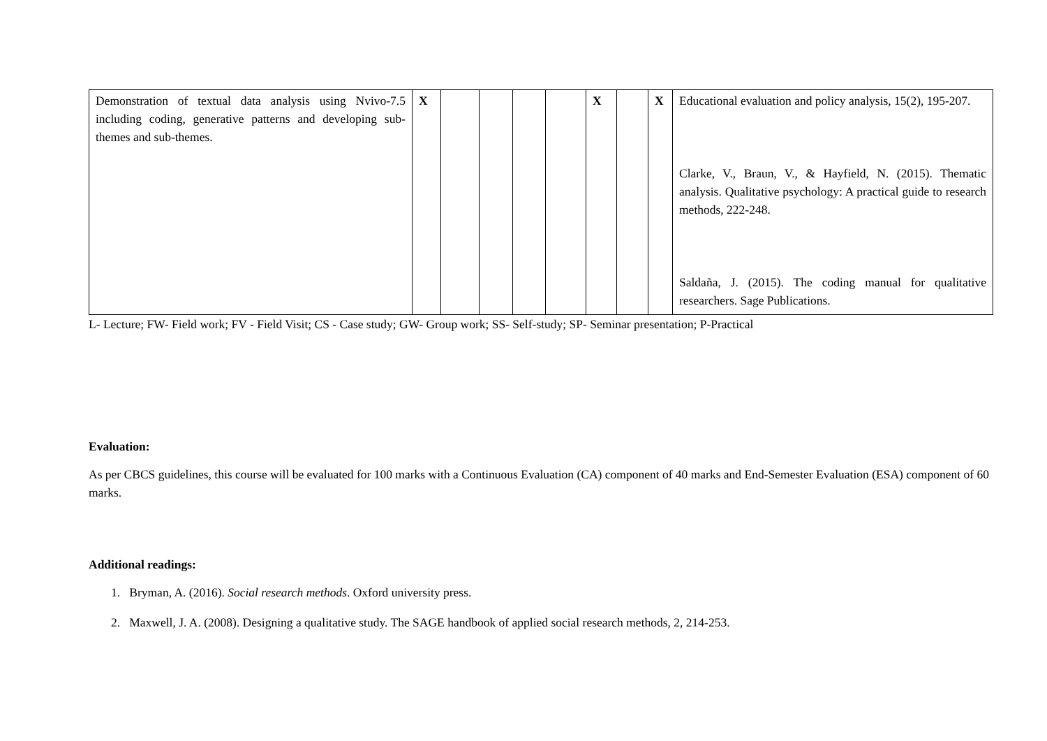| Demonstration of textual data analysis using Nvivo-7.5 including coding, generative patterns and developing sub-themes and sub-themes. | X | | | | | X | | X | Educational evaluation and policy analysis, 15(2), 195-207. Clarke, V., Braun, V., & Hayfield, N. (2015). Thematic analysis. Qualitative psychology: A practical guide to research methods, 222-248. Saldaña, J. (2015). The coding manual for qualitative researchers. Sage Publications. |
L- Lecture; FW- Field work; FV - Field Visit; CS - Case study; GW- Group work; SS- Self-study; SP- Seminar presentation; P-Practical
Evaluation:
As per CBCS guidelines, this course will be evaluated for 100 marks with a Continuous Evaluation (CA) component of 40 marks and End-Semester Evaluation (ESA) component of 60 marks.
Additional readings:
1. Bryman, A. (2016). Social research methods. Oxford university press.
2. Maxwell, J. A. (2008). Designing a qualitative study. The SAGE handbook of applied social research methods, 2, 214-253.